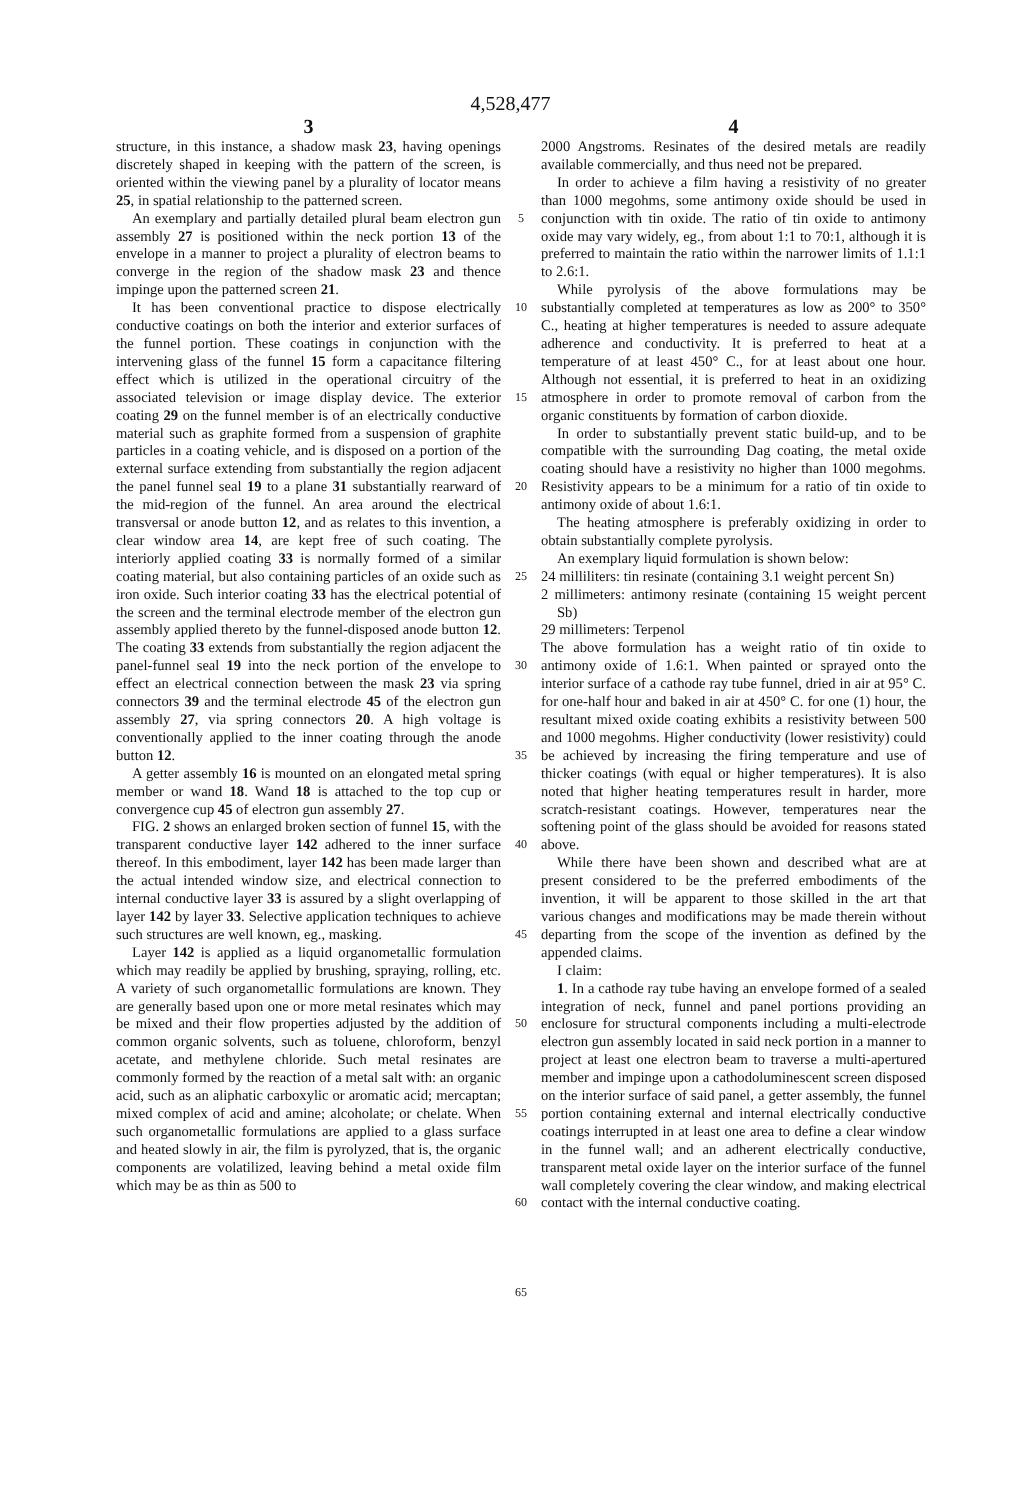4,528,477
3 4
structure, in this instance, a shadow mask 23, having openings discretely shaped in keeping with the pattern of the screen, is oriented within the viewing panel by a plurality of locator means 25, in spatial relationship to the patterned screen.
An exemplary and partially detailed plural beam electron gun assembly 27 is positioned within the neck portion 13 of the envelope in a manner to project a plurality of electron beams to converge in the region of the shadow mask 23 and thence impinge upon the patterned screen 21.
It has been conventional practice to dispose electrically conductive coatings on both the interior and exterior surfaces of the funnel portion. These coatings in conjunction with the intervening glass of the funnel 15 form a capacitance filtering effect which is utilized in the operational circuitry of the associated television or image display device. The exterior coating 29 on the funnel member is of an electrically conductive material such as graphite formed from a suspension of graphite particles in a coating vehicle, and is disposed on a portion of the external surface extending from substantially the region adjacent the panel funnel seal 19 to a plane 31 substantially rearward of the mid-region of the funnel. An area around the electrical transversal or anode button 12, and as relates to this invention, a clear window area 14, are kept free of such coating. The interiorly applied coating 33 is normally formed of a similar coating material, but also containing particles of an oxide such as iron oxide. Such interior coating 33 has the electrical potential of the screen and the terminal electrode member of the electron gun assembly applied thereto by the funnel-disposed anode button 12. The coating 33 extends from substantially the region adjacent the panel-funnel seal 19 into the neck portion of the envelope to effect an electrical connection between the mask 23 via spring connectors 39 and the terminal electrode 45 of the electron gun assembly 27, via spring connectors 20. A high voltage is conventionally applied to the inner coating through the anode button 12.
A getter assembly 16 is mounted on an elongated metal spring member or wand 18. Wand 18 is attached to the top cup or convergence cup 45 of electron gun assembly 27.
FIG. 2 shows an enlarged broken section of funnel 15, with the transparent conductive layer 142 adhered to the inner surface thereof. In this embodiment, layer 142 has been made larger than the actual intended window size, and electrical connection to internal conductive layer 33 is assured by a slight overlapping of layer 142 by layer 33. Selective application techniques to achieve such structures are well known, eg., masking.
Layer 142 is applied as a liquid organometallic formulation which may readily be applied by brushing, spraying, rolling, etc. A variety of such organometallic formulations are known. They are generally based upon one or more metal resinates which may be mixed and their flow properties adjusted by the addition of common organic solvents, such as toluene, chloroform, benzyl acetate, and methylene chloride. Such metal resinates are commonly formed by the reaction of a metal salt with: an organic acid, such as an aliphatic carboxylic or aromatic acid; mercaptan; mixed complex of acid and amine; alcoholate; or chelate. When such organometallic formulations are applied to a glass surface and heated slowly in air, the film is pyrolyzed, that is, the organic components are volatilized, leaving behind a metal oxide film which may be as thin as 500 to
5
10
15
20
25
30
35
40
45
50
55
60
65
2000 Angstroms. Resinates of the desired metals are readily available commercially, and thus need not be prepared.
In order to achieve a film having a resistivity of no greater than 1000 megohms, some antimony oxide should be used in conjunction with tin oxide. The ratio of tin oxide to antimony oxide may vary widely, eg., from about 1:1 to 70:1, although it is preferred to maintain the ratio within the narrower limits of 1.1:1 to 2.6:1.
While pyrolysis of the above formulations may be substantially completed at temperatures as low as 200° to 350° C., heating at higher temperatures is needed to assure adequate adherence and conductivity. It is preferred to heat at a temperature of at least 450° C., for at least about one hour. Although not essential, it is preferred to heat in an oxidizing atmosphere in order to promote removal of carbon from the organic constituents by formation of carbon dioxide.
In order to substantially prevent static build-up, and to be compatible with the surrounding Dag coating, the metal oxide coating should have a resistivity no higher than 1000 megohms. Resistivity appears to be a minimum for a ratio of tin oxide to antimony oxide of about 1.6:1.
The heating atmosphere is preferably oxidizing in order to obtain substantially complete pyrolysis.
An exemplary liquid formulation is shown below:
24 milliliters: tin resinate (containing 3.1 weight percent Sn)
2 millimeters: antimony resinate (containing 15 weight percent Sb)
29 millimeters: Terpenol
The above formulation has a weight ratio of tin oxide to antimony oxide of 1.6:1. When painted or sprayed onto the interior surface of a cathode ray tube funnel, dried in air at 95° C. for one-half hour and baked in air at 450° C. for one (1) hour, the resultant mixed oxide coating exhibits a resistivity between 500 and 1000 megohms. Higher conductivity (lower resistivity) could be achieved by increasing the firing temperature and use of thicker coatings (with equal or higher temperatures). It is also noted that higher heating temperatures result in harder, more scratch-resistant coatings. However, temperatures near the softening point of the glass should be avoided for reasons stated above.
While there have been shown and described what are at present considered to be the preferred embodiments of the invention, it will be apparent to those skilled in the art that various changes and modifications may be made therein without departing from the scope of the invention as defined by the appended claims.
I claim:
1. In a cathode ray tube having an envelope formed of a sealed integration of neck, funnel and panel portions providing an enclosure for structural components including a multi-electrode electron gun assembly located in said neck portion in a manner to project at least one electron beam to traverse a multi-apertured member and impinge upon a cathodoluminescent screen disposed on the interior surface of said panel, a getter assembly, the funnel portion containing external and internal electrically conductive coatings interrupted in at least one area to define a clear window in the funnel wall; and an adherent electrically conductive, transparent metal oxide layer on the interior surface of the funnel wall completely covering the clear window, and making electrical contact with the internal conductive coating.